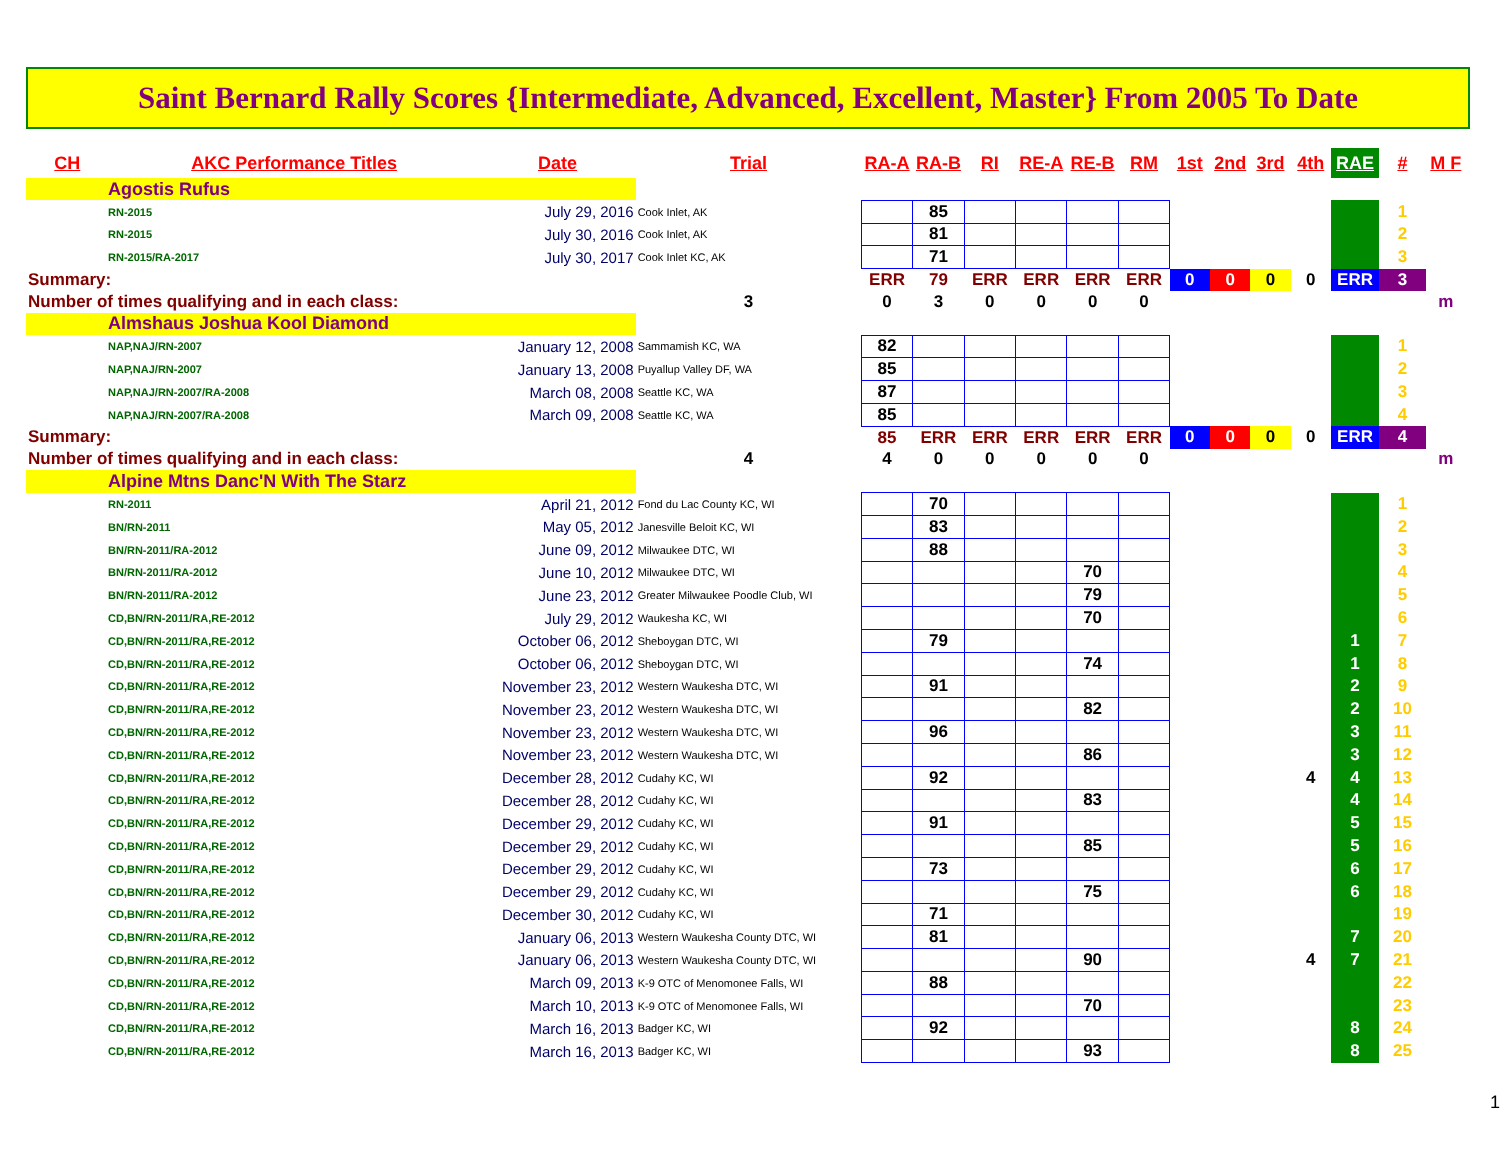Saint Bernard Rally Scores {Intermediate, Advanced, Excellent, Master} From 2005 To Date
| CH | AKC Performance Titles | Date | Trial | RA-A | RA-B | RI | RE-A | RE-B | RM | 1st | 2nd | 3rd | 4th | RAE | # | M F |
| --- | --- | --- | --- | --- | --- | --- | --- | --- | --- | --- | --- | --- | --- | --- | --- | --- |
| Agostis Rufus | | | | | | | | | | | | | | | | |
| RN-2015 | | July 29, 2016 | Cook Inlet, AK | | 85 | | | | | | | | | | 1 | |
| RN-2015 | | July 30, 2016 | Cook Inlet, AK | | 81 | | | | | | | | | | 2 | |
| RN-2015/RA-2017 | | July 30, 2017 | Cook Inlet KC, AK | | 71 | | | | | | | | | | 3 | |
| Summary: | | | | ERR | 79 | ERR | ERR | ERR | ERR | 0 | 0 | 0 | 0 | ERR | 3 | |
| Number of times qualifying and in each class: | | | 3 | 0 | 3 | 0 | 0 | 0 | 0 | | | | | | | m |
| Almshaus Joshua Kool Diamond | | | | | | | | | | | | | | | | |
| NAP,NAJ/RN-2007 | | January 12, 2008 | Sammamish KC, WA | 82 | | | | | | | | | | | 1 | |
| NAP,NAJ/RN-2007 | | January 13, 2008 | Puyallup Valley DF, WA | 85 | | | | | | | | | | | 2 | |
| NAP,NAJ/RN-2007/RA-2008 | | March 08, 2008 | Seattle KC, WA | 87 | | | | | | | | | | | 3 | |
| NAP,NAJ/RN-2007/RA-2008 | | March 09, 2008 | Seattle KC, WA | 85 | | | | | | | | | | | 4 | |
| Summary: | | | | 85 | ERR | ERR | ERR | ERR | ERR | 0 | 0 | 0 | 0 | ERR | 4 | |
| Number of times qualifying and in each class: | | | 4 | 4 | 0 | 0 | 0 | 0 | 0 | | | | | | | m |
| Alpine Mtns Danc'N With The Starz | | | | | | | | | | | | | | | | |
| RN-2011 | | April 21, 2012 | Fond du Lac County KC, WI | | 70 | | | | | | | | | | 1 | |
| BN/RN-2011 | | May 05, 2012 | Janesville Beloit KC, WI | | 83 | | | | | | | | | | 2 | |
| BN/RN-2011/RA-2012 | | June 09, 2012 | Milwaukee DTC, WI | | 88 | | | | | | | | | | 3 | |
| BN/RN-2011/RA-2012 | | June 10, 2012 | Milwaukee DTC, WI | | | | | 70 | | | | | | | 4 | |
| BN/RN-2011/RA-2012 | | June 23, 2012 | Greater Milwaukee Poodle Club, WI | | | | | 79 | | | | | | | 5 | |
| CD,BN/RN-2011/RA,RE-2012 | | July 29, 2012 | Waukesha KC, WI | | | | | 70 | | | | | | | 6 | |
| CD,BN/RN-2011/RA,RE-2012 | | October 06, 2012 | Sheboygan DTC, WI | | 79 | | | | | | | | | 1 | 7 | |
| CD,BN/RN-2011/RA,RE-2012 | | October 06, 2012 | Sheboygan DTC, WI | | | | | 74 | | | | | | 1 | 8 | |
| CD,BN/RN-2011/RA,RE-2012 | | November 23, 2012 | Western Waukesha DTC, WI | | 91 | | | | | | | | | 2 | 9 | |
| CD,BN/RN-2011/RA,RE-2012 | | November 23, 2012 | Western Waukesha DTC, WI | | | | | 82 | | | | | | 2 | 10 | |
| CD,BN/RN-2011/RA,RE-2012 | | November 23, 2012 | Western Waukesha DTC, WI | | 96 | | | | | | | | | 3 | 11 | |
| CD,BN/RN-2011/RA,RE-2012 | | November 23, 2012 | Western Waukesha DTC, WI | | | | | 86 | | | | | | 3 | 12 | |
| CD,BN/RN-2011/RA,RE-2012 | | December 28, 2012 | Cudahy KC, WI | | 92 | | | | | | | | 4 | 4 | 13 | |
| CD,BN/RN-2011/RA,RE-2012 | | December 28, 2012 | Cudahy KC, WI | | | | | 83 | | | | | | 4 | 14 | |
| CD,BN/RN-2011/RA,RE-2012 | | December 29, 2012 | Cudahy KC, WI | | 91 | | | | | | | | | 5 | 15 | |
| CD,BN/RN-2011/RA,RE-2012 | | December 29, 2012 | Cudahy KC, WI | | | | | 85 | | | | | | 5 | 16 | |
| CD,BN/RN-2011/RA,RE-2012 | | December 29, 2012 | Cudahy KC, WI | | 73 | | | | | | | | | 6 | 17 | |
| CD,BN/RN-2011/RA,RE-2012 | | December 29, 2012 | Cudahy KC, WI | | | | | 75 | | | | | | 6 | 18 | |
| CD,BN/RN-2011/RA,RE-2012 | | December 30, 2012 | Cudahy KC, WI | | 71 | | | | | | | | | | 19 | |
| CD,BN/RN-2011/RA,RE-2012 | | January 06, 2013 | Western Waukesha County DTC, WI | | 81 | | | | | | | | | 7 | 20 | |
| CD,BN/RN-2011/RA,RE-2012 | | January 06, 2013 | Western Waukesha County DTC, WI | | | | | 90 | | | | | 4 | 7 | 21 | |
| CD,BN/RN-2011/RA,RE-2012 | | March 09, 2013 | K-9 OTC of Menomonee Falls, WI | | 88 | | | | | | | | | | 22 | |
| CD,BN/RN-2011/RA,RE-2012 | | March 10, 2013 | K-9 OTC of Menomonee Falls, WI | | | | | 70 | | | | | | | 23 | |
| CD,BN/RN-2011/RA,RE-2012 | | March 16, 2013 | Badger KC, WI | | 92 | | | | | | | | | 8 | 24 | |
| CD,BN/RN-2011/RA,RE-2012 | | March 16, 2013 | Badger KC, WI | | | | | 93 | | | | | | 8 | 25 | |
1